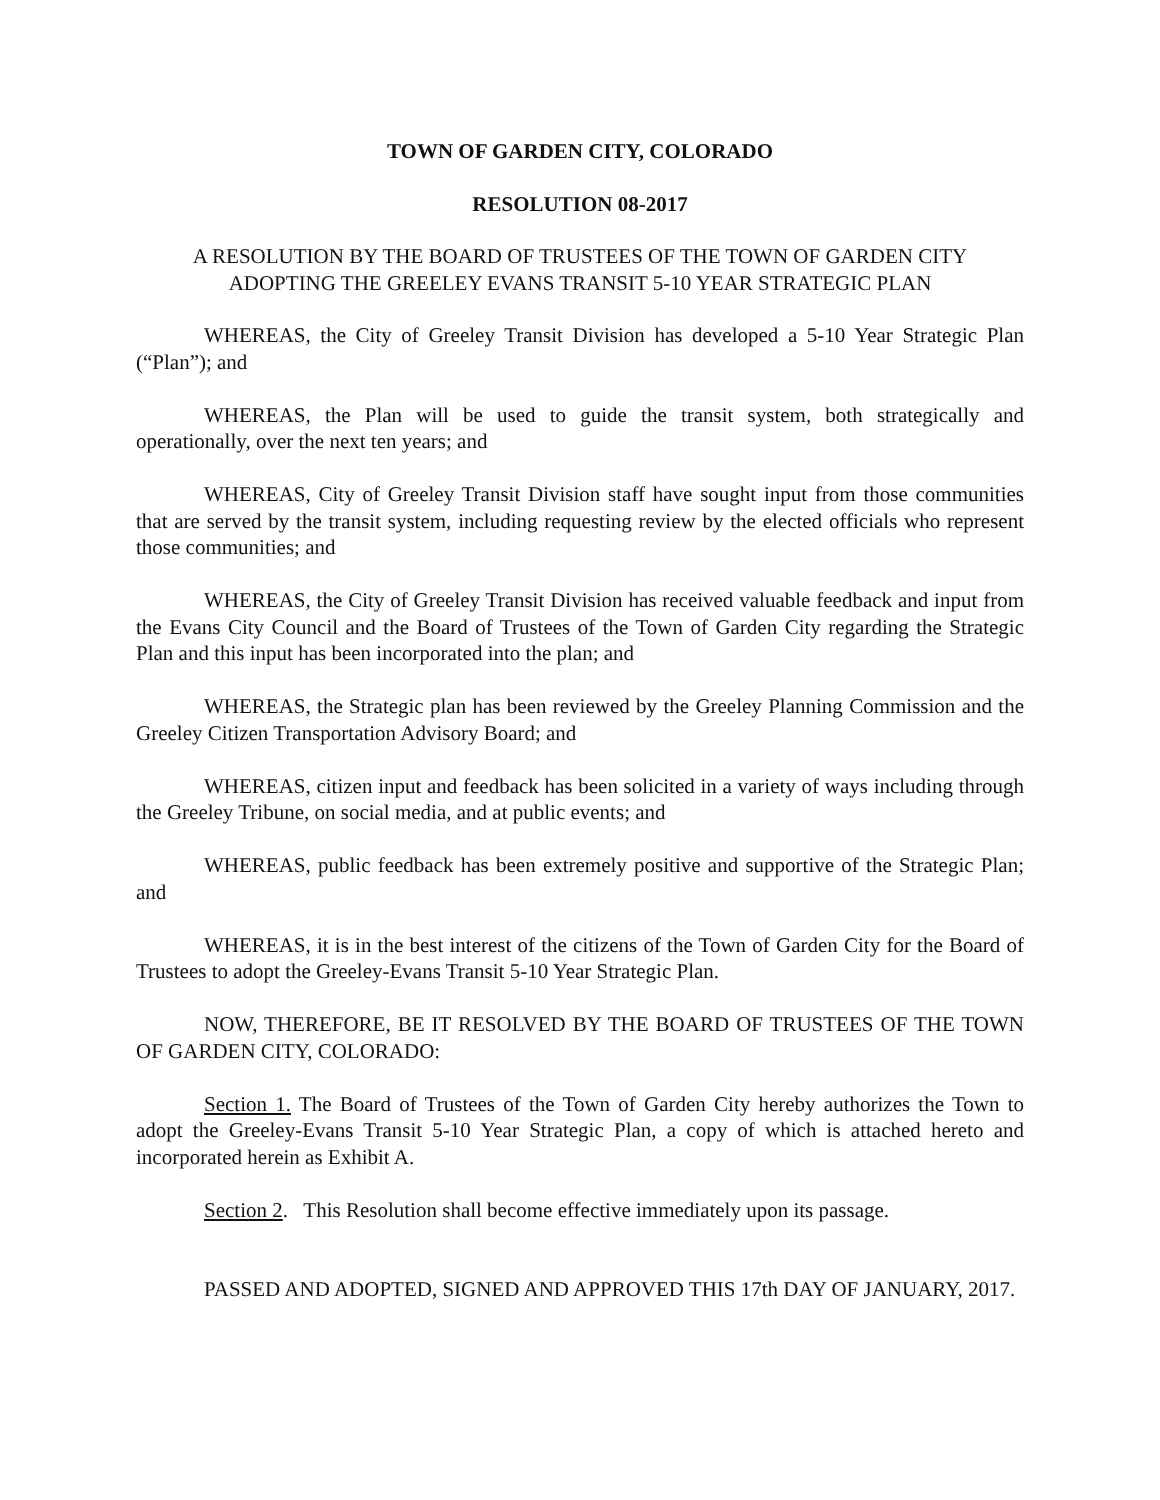TOWN OF GARDEN CITY, COLORADO
RESOLUTION 08-2017
A RESOLUTION BY THE BOARD OF TRUSTEES OF THE TOWN OF GARDEN CITY
ADOPTING THE GREELEY EVANS TRANSIT 5-10 YEAR STRATEGIC PLAN
WHEREAS, the City of Greeley Transit Division has developed a 5-10 Year Strategic Plan (“Plan”); and
WHEREAS, the Plan will be used to guide the transit system, both strategically and operationally, over the next ten years; and
WHEREAS, City of Greeley Transit Division staff have sought input from those communities that are served by the transit system, including requesting review by the elected officials who represent those communities; and
WHEREAS, the City of Greeley Transit Division has received valuable feedback and input from the Evans City Council and the Board of Trustees of the Town of Garden City regarding the Strategic Plan and this input has been incorporated into the plan; and
WHEREAS, the Strategic plan has been reviewed by the Greeley Planning Commission and the Greeley Citizen Transportation Advisory Board; and
WHEREAS, citizen input and feedback has been solicited in a variety of ways including through the Greeley Tribune, on social media, and at public events; and
WHEREAS, public feedback has been extremely positive and supportive of the Strategic Plan; and
WHEREAS, it is in the best interest of the citizens of the Town of Garden City for the Board of Trustees to adopt the Greeley-Evans Transit 5-10 Year Strategic Plan.
NOW, THEREFORE, BE IT RESOLVED BY THE BOARD OF TRUSTEES OF THE TOWN OF GARDEN CITY, COLORADO:
Section 1. The Board of Trustees of the Town of Garden City hereby authorizes the Town to adopt the Greeley-Evans Transit 5-10 Year Strategic Plan, a copy of which is attached hereto and incorporated herein as Exhibit A.
Section 2. This Resolution shall become effective immediately upon its passage.
PASSED AND ADOPTED, SIGNED AND APPROVED THIS 17th DAY OF JANUARY, 2017.